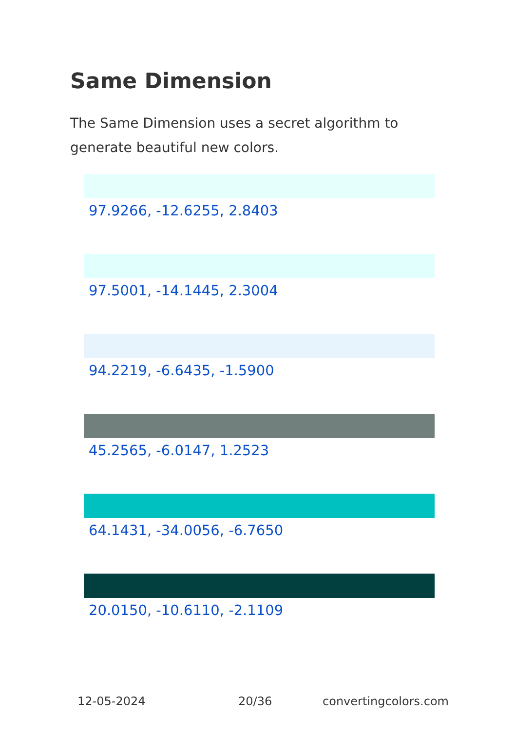Same Dimension
The Same Dimension uses a secret algorithm to generate beautiful new colors.
97.9266, -12.6255, 2.8403
97.5001, -14.1445, 2.3004
94.2219, -6.6435, -1.5900
45.2565, -6.0147, 1.2523
64.1431, -34.0056, -6.7650
20.0150, -10.6110, -2.1109
12-05-2024 20/36 convertingcolors.com